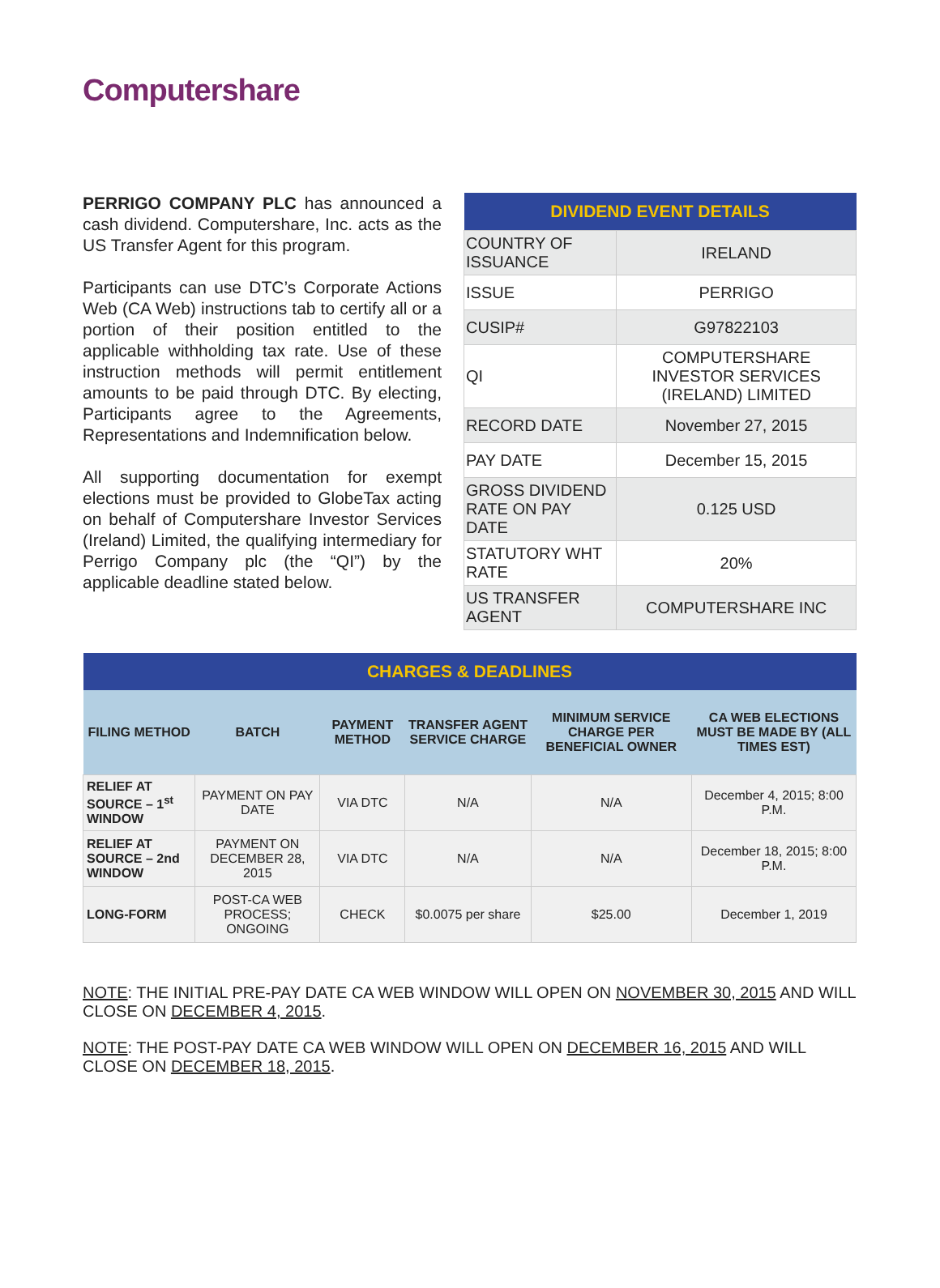Computershare
PERRIGO COMPANY PLC has announced a cash dividend. Computershare, Inc. acts as the US Transfer Agent for this program.
Participants can use DTC’s Corporate Actions Web (CA Web) instructions tab to certify all or a portion of their position entitled to the applicable withholding tax rate. Use of these instruction methods will permit entitlement amounts to be paid through DTC. By electing, Participants agree to the Agreements, Representations and Indemnification below.
All supporting documentation for exempt elections must be provided to GlobeTax acting on behalf of Computershare Investor Services (Ireland) Limited, the qualifying intermediary for Perrigo Company plc (the “QI”) by the applicable deadline stated below.
| DIVIDEND EVENT DETAILS | |
| --- | --- |
| COUNTRY OF ISSUANCE | IRELAND |
| ISSUE | PERRIGO |
| CUSIP# | G97822103 |
| QI | COMPUTERSHARE INVESTOR SERVICES (IRELAND) LIMITED |
| RECORD DATE | November 27, 2015 |
| PAY DATE | December 15, 2015 |
| GROSS DIVIDEND RATE ON PAY DATE | 0.125 USD |
| STATUTORY WHT RATE | 20% |
| US TRANSFER AGENT | COMPUTERSHARE INC |
| CHARGES & DEADLINES | | | | | |
| --- | --- | --- | --- | --- | --- |
| FILING METHOD | BATCH | PAYMENT METHOD | TRANSFER AGENT SERVICE CHARGE | MINIMUM SERVICE CHARGE PER BENEFICIAL OWNER | CA WEB ELECTIONS MUST BE MADE BY (ALL TIMES EST) |
| RELIEF AT SOURCE – 1<sup>st</sup> WINDOW | PAYMENT ON PAY DATE | VIA DTC | N/A | N/A | December 4, 2015; 8:00 P.M. |
| RELIEF AT SOURCE – 2nd WINDOW | PAYMENT ON DECEMBER 28, 2015 | VIA DTC | N/A | N/A | December 18, 2015; 8:00 P.M. |
| LONG-FORM | POST-CA WEB PROCESS; ONGOING | CHECK | $0.0075 per share | $25.00 | December 1, 2019 |
NOTE: THE INITIAL PRE-PAY DATE CA WEB WINDOW WILL OPEN ON NOVEMBER 30, 2015 AND WILL CLOSE ON DECEMBER 4, 2015.
NOTE: THE POST-PAY DATE CA WEB WINDOW WILL OPEN ON DECEMBER 16, 2015 AND WILL CLOSE ON DECEMBER 18, 2015.